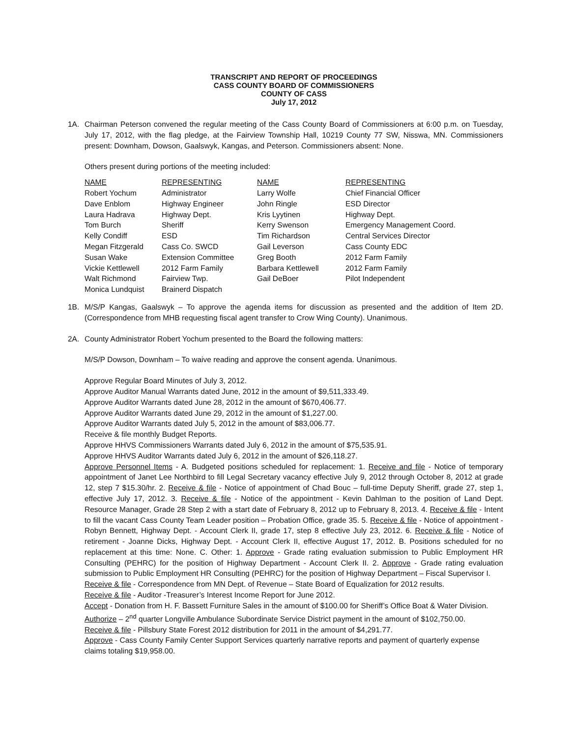TRANSCRIPT AND REPORT OF PROCEEDINGS
CASS COUNTY BOARD OF COMMISSIONERS
COUNTY OF CASS
July 17, 2012
1A. Chairman Peterson convened the regular meeting of the Cass County Board of Commissioners at 6:00 p.m. on Tuesday, July 17, 2012, with the flag pledge, at the Fairview Township Hall, 10219 County 77 SW, Nisswa, MN. Commissioners present: Downham, Dowson, Gaalswyk, Kangas, and Peterson. Commissioners absent: None.
Others present during portions of the meeting included:
| NAME | REPRESENTING | NAME | REPRESENTING |
| Robert Yochum | Administrator | Larry Wolfe | Chief Financial Officer |
| Dave Enblom | Highway Engineer | John Ringle | ESD Director |
| Laura Hadrava | Highway Dept. | Kris Lyytinen | Highway Dept. |
| Tom Burch | Sheriff | Kerry Swenson | Emergency Management Coord. |
| Kelly Condiff | ESD | Tim Richardson | Central Services Director |
| Megan Fitzgerald | Cass Co. SWCD | Gail Leverson | Cass County EDC |
| Susan Wake | Extension Committee | Greg Booth | 2012 Farm Family |
| Vickie Kettlewell | 2012 Farm Family | Barbara Kettlewell | 2012 Farm Family |
| Walt Richmond | Fairview Twp. | Gail DeBoer | Pilot Independent |
| Monica Lundquist | Brainerd Dispatch | | |
1B. M/S/P Kangas, Gaalswyk – To approve the agenda items for discussion as presented and the addition of Item 2D.(Correspondence from MHB requesting fiscal agent transfer to Crow Wing County). Unanimous.
2A. County Administrator Robert Yochum presented to the Board the following matters:
M/S/P Dowson, Downham – To waive reading and approve the consent agenda. Unanimous.
Approve Regular Board Minutes of July 3, 2012.
Approve Auditor Manual Warrants dated June, 2012 in the amount of $9,511,333.49.
Approve Auditor Warrants dated June 28, 2012 in the amount of $670,406.77.
Approve Auditor Warrants dated June 29, 2012 in the amount of $1,227.00.
Approve Auditor Warrants dated July 5, 2012 in the amount of $83,006.77.
Receive & file monthly Budget Reports.
Approve HHVS Commissioners Warrants dated July 6, 2012 in the amount of $75,535.91.
Approve HHVS Auditor Warrants dated July 6, 2012 in the amount of $26,118.27.
Approve Personnel Items - A. Budgeted positions scheduled for replacement: 1. Receive and file - Notice of temporary appointment of Janet Lee Northbird to fill Legal Secretary vacancy effective July 9, 2012 through October 8, 2012 at grade 12, step 7 $15.30/hr. 2. Receive & file - Notice of appointment of Chad Bouc – full-time Deputy Sheriff, grade 27, step 1, effective July 17, 2012. 3. Receive & file - Notice of the appointment - Kevin Dahlman to the position of Land Dept. Resource Manager, Grade 28 Step 2 with a start date of February 8, 2012 up to February 8, 2013. 4. Receive & file - Intent to fill the vacant Cass County Team Leader position – Probation Office, grade 35. 5. Receive & file - Notice of appointment - Robyn Bennett, Highway Dept. - Account Clerk II, grade 17, step 8 effective July 23, 2012. 6. Receive & file - Notice of retirement - Joanne Dicks, Highway Dept. - Account Clerk II, effective August 17, 2012. B. Positions scheduled for no replacement at this time: None. C. Other: 1. Approve - Grade rating evaluation submission to Public Employment HR Consulting (PEHRC) for the position of Highway Department - Account Clerk II. 2. Approve - Grade rating evaluation submission to Public Employment HR Consulting (PEHRC) for the position of Highway Department – Fiscal Supervisor I.
Receive & file - Correspondence from MN Dept. of Revenue – State Board of Equalization for 2012 results.
Receive & file - Auditor -Treasurer’s Interest Income Report for June 2012.
Accept - Donation from H. F. Bassett Furniture Sales in the amount of $100.00 for Sheriff’s Office Boat & Water Division.
Authorize – 2<sup>nd</sup> quarter Longville Ambulance Subordinate Service District payment in the amount of $102,750.00.
Receive & file - Pillsbury State Forest 2012 distribution for 2011 in the amount of $4,291.77.
Approve - Cass County Family Center Support Services quarterly narrative reports and payment of quarterly expense
claims totaling $19,958.00.